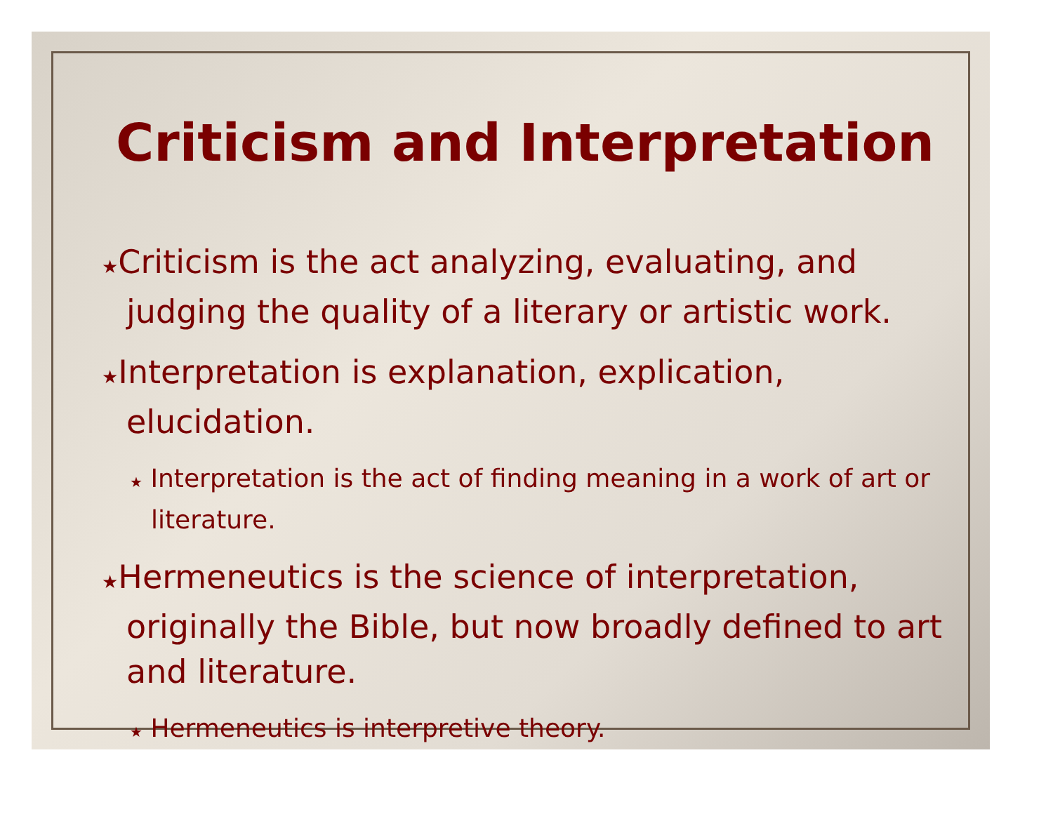Criticism and Interpretation
★Criticism is the act analyzing, evaluating, and judging the quality of a literary or artistic work.
★Interpretation is explanation, explication, elucidation.
★ Interpretation is the act of finding meaning in a work of art or literature.
★Hermeneutics is the science of interpretation, originally the Bible, but now broadly defined to art and literature.
★ Hermeneutics is interpretive theory.